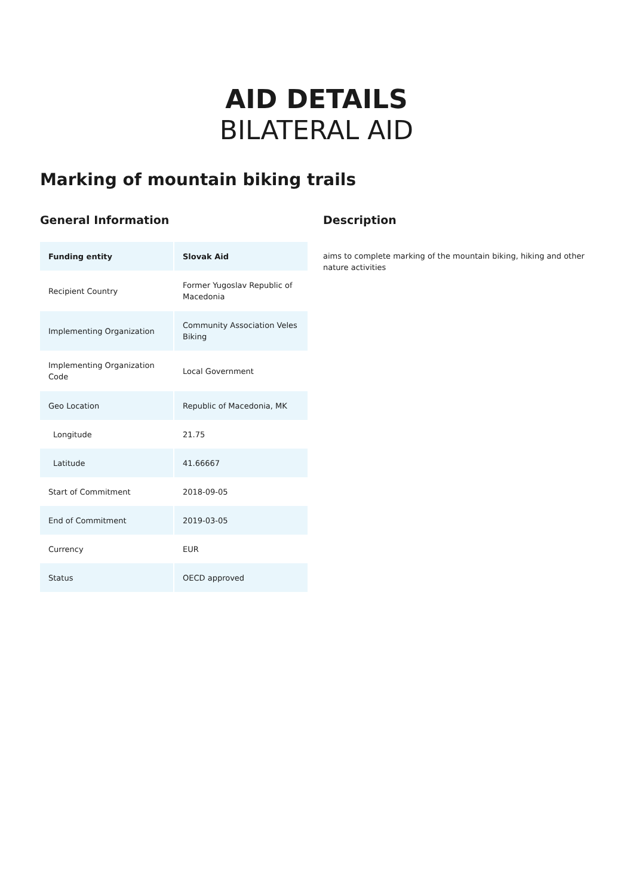AID DETAILS
BILATERAL AID
Marking of mountain biking trails
General Information
| Funding entity | Slovak Aid |
| --- | --- |
| Recipient Country | Former Yugoslav Republic of Macedonia |
| Implementing Organization | Community Association Veles Biking |
| Implementing Organization Code | Local Government |
| Geo Location | Republic of Macedonia, MK |
| Longitude | 21.75 |
| Latitude | 41.66667 |
| Start of Commitment | 2018-09-05 |
| End of Commitment | 2019-03-05 |
| Currency | EUR |
| Status | OECD approved |
Description
aims to complete marking of the mountain biking, hiking and other nature activities